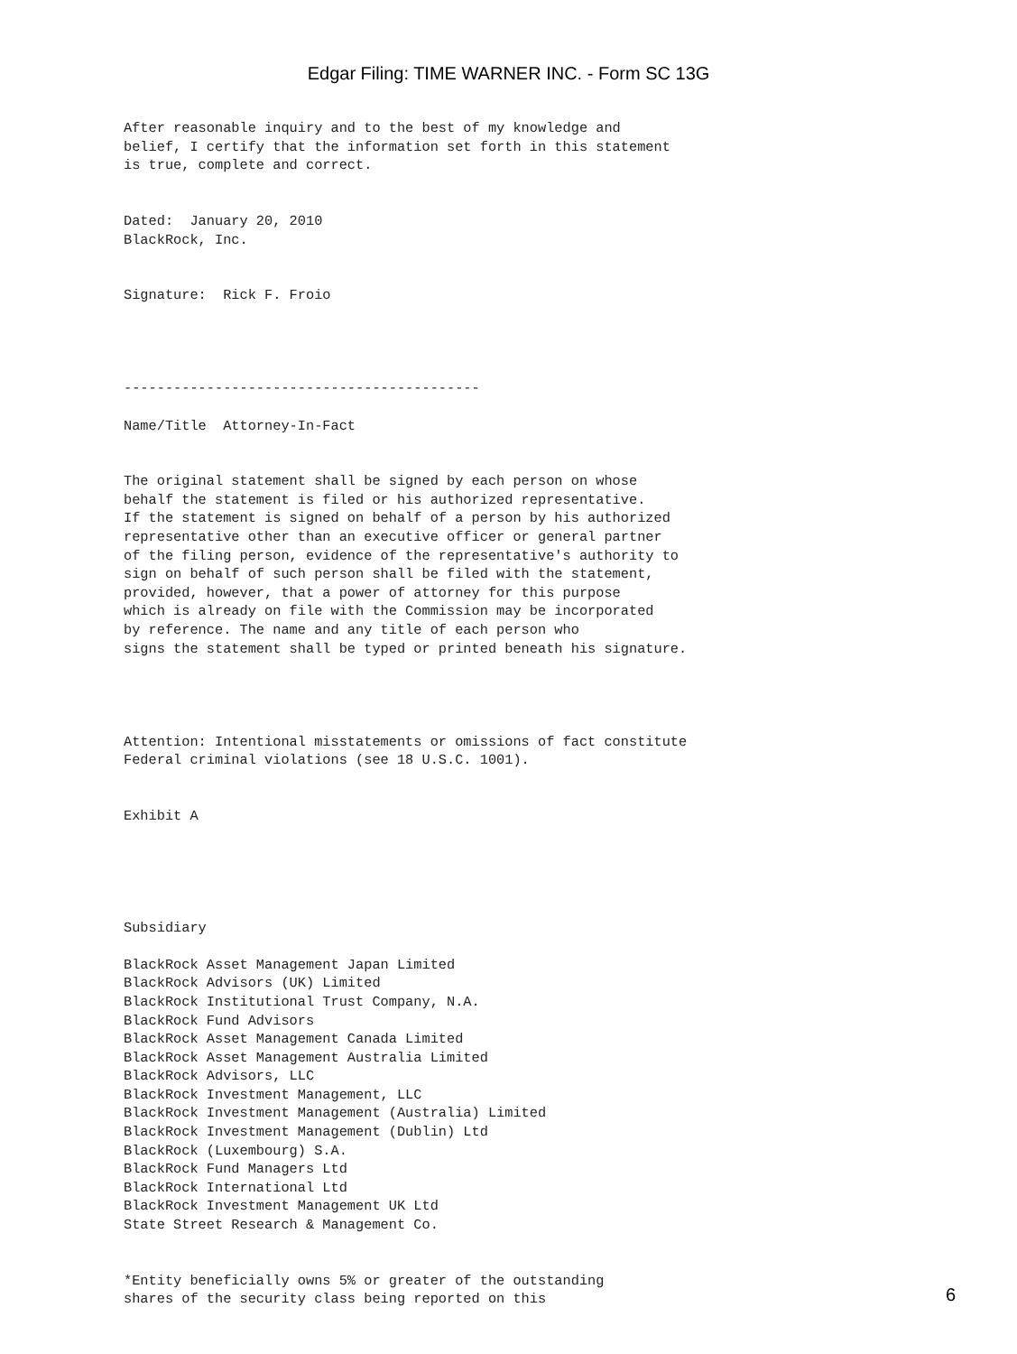Edgar Filing: TIME WARNER INC. - Form SC 13G
After reasonable inquiry and to the best of my knowledge and
belief, I certify that the information set forth in this statement
is true, complete and correct.


Dated:  January 20, 2010
BlackRock, Inc.


Signature:  Rick F. Froio




-------------------------------------------

Name/Title  Attorney-In-Fact


The original statement shall be signed by each person on whose
behalf the statement is filed or his authorized representative.
If the statement is signed on behalf of a person by his authorized
representative other than an executive officer or general partner
of the filing person, evidence of the representative's authority to
sign on behalf of such person shall be filed with the statement,
provided, however, that a power of attorney for this purpose
which is already on file with the Commission may be incorporated
by reference. The name and any title of each person who
signs the statement shall be typed or printed beneath his signature.




Attention: Intentional misstatements or omissions of fact constitute
Federal criminal violations (see 18 U.S.C. 1001).


Exhibit A





Subsidiary

BlackRock Asset Management Japan Limited
BlackRock Advisors (UK) Limited
BlackRock Institutional Trust Company, N.A.
BlackRock Fund Advisors
BlackRock Asset Management Canada Limited
BlackRock Asset Management Australia Limited
BlackRock Advisors, LLC
BlackRock Investment Management, LLC
BlackRock Investment Management (Australia) Limited
BlackRock Investment Management (Dublin) Ltd
BlackRock (Luxembourg) S.A.
BlackRock Fund Managers Ltd
BlackRock International Ltd
BlackRock Investment Management UK Ltd
State Street Research & Management Co.


*Entity beneficially owns 5% or greater of the outstanding
shares of the security class being reported on this
6